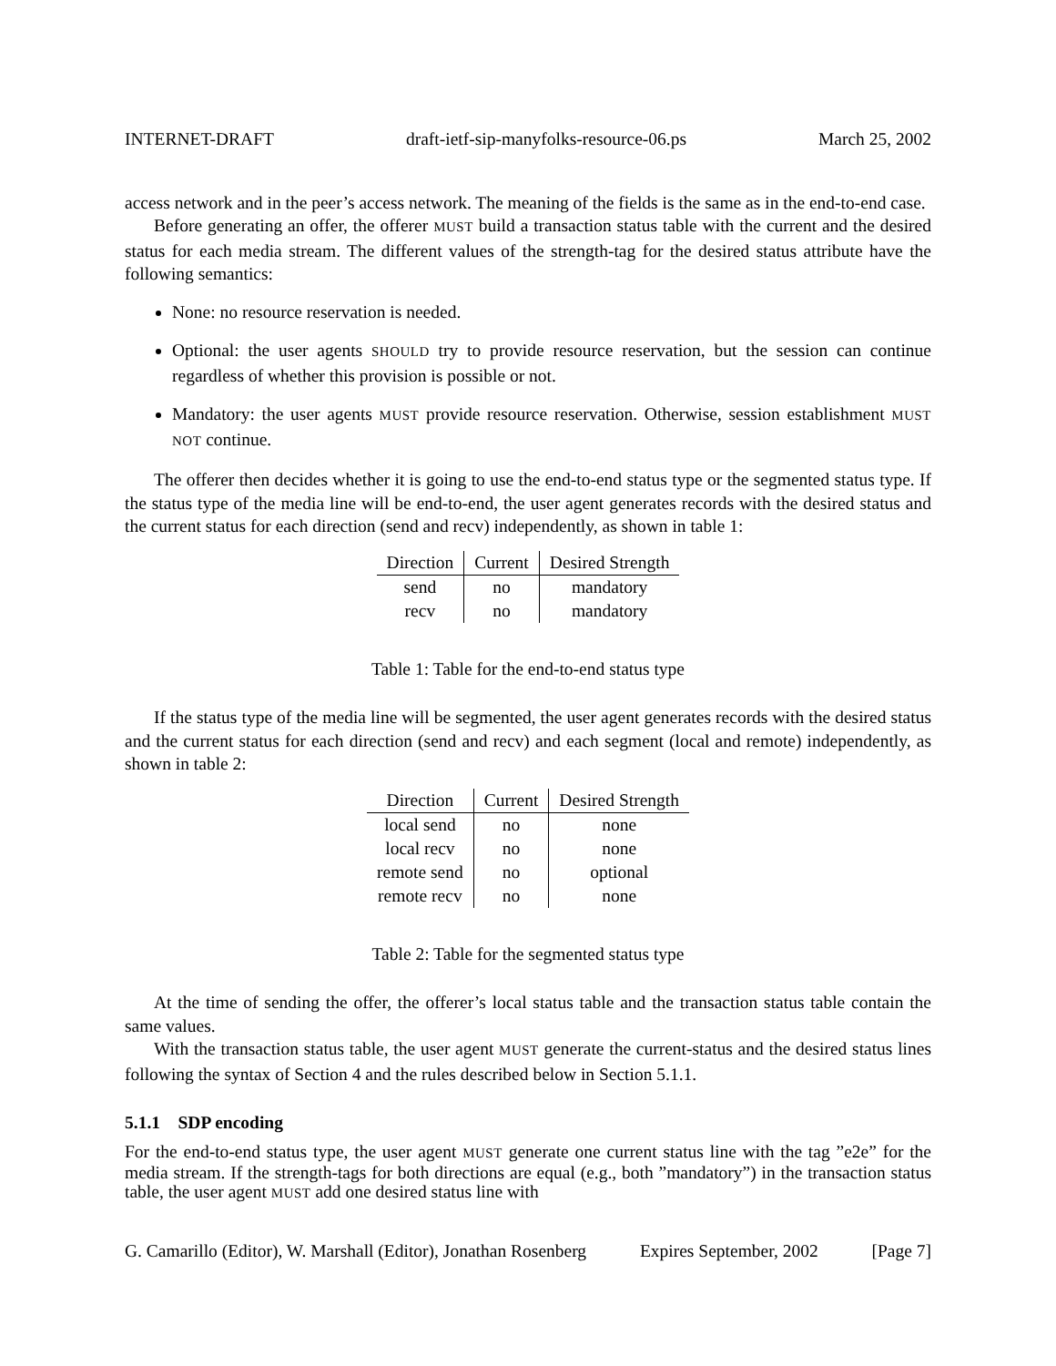INTERNET-DRAFT draft-ietf-sip-manyfolks-resource-06.ps March 25, 2002
access network and in the peer’s access network. The meaning of the fields is the same as in the end-to-end case.
Before generating an offer, the offerer MUST build a transaction status table with the current and the desired status for each media stream. The different values of the strength-tag for the desired status attribute have the following semantics:
None: no resource reservation is needed.
Optional: the user agents SHOULD try to provide resource reservation, but the session can continue regardless of whether this provision is possible or not.
Mandatory: the user agents MUST provide resource reservation. Otherwise, session establishment MUST NOT continue.
The offerer then decides whether it is going to use the end-to-end status type or the segmented status type. If the status type of the media line will be end-to-end, the user agent generates records with the desired status and the current status for each direction (send and recv) independently, as shown in table 1:
| Direction | Current | Desired Strength |
| --- | --- | --- |
| send | no | mandatory |
| recv | no | mandatory |
Table 1: Table for the end-to-end status type
If the status type of the media line will be segmented, the user agent generates records with the desired status and the current status for each direction (send and recv) and each segment (local and remote) independently, as shown in table 2:
| Direction | Current | Desired Strength |
| --- | --- | --- |
| local send | no | none |
| local recv | no | none |
| remote send | no | optional |
| remote recv | no | none |
Table 2: Table for the segmented status type
At the time of sending the offer, the offerer’s local status table and the transaction status table contain the same values.
With the transaction status table, the user agent MUST generate the current-status and the desired status lines following the syntax of Section 4 and the rules described below in Section 5.1.1.
5.1.1 SDP encoding
For the end-to-end status type, the user agent MUST generate one current status line with the tag ”e2e” for the media stream. If the strength-tags for both directions are equal (e.g., both ”mandatory”) in the transaction status table, the user agent MUST add one desired status line with
G. Camarillo (Editor), W. Marshall (Editor), Jonathan Rosenberg Expires September, 2002 [Page 7]